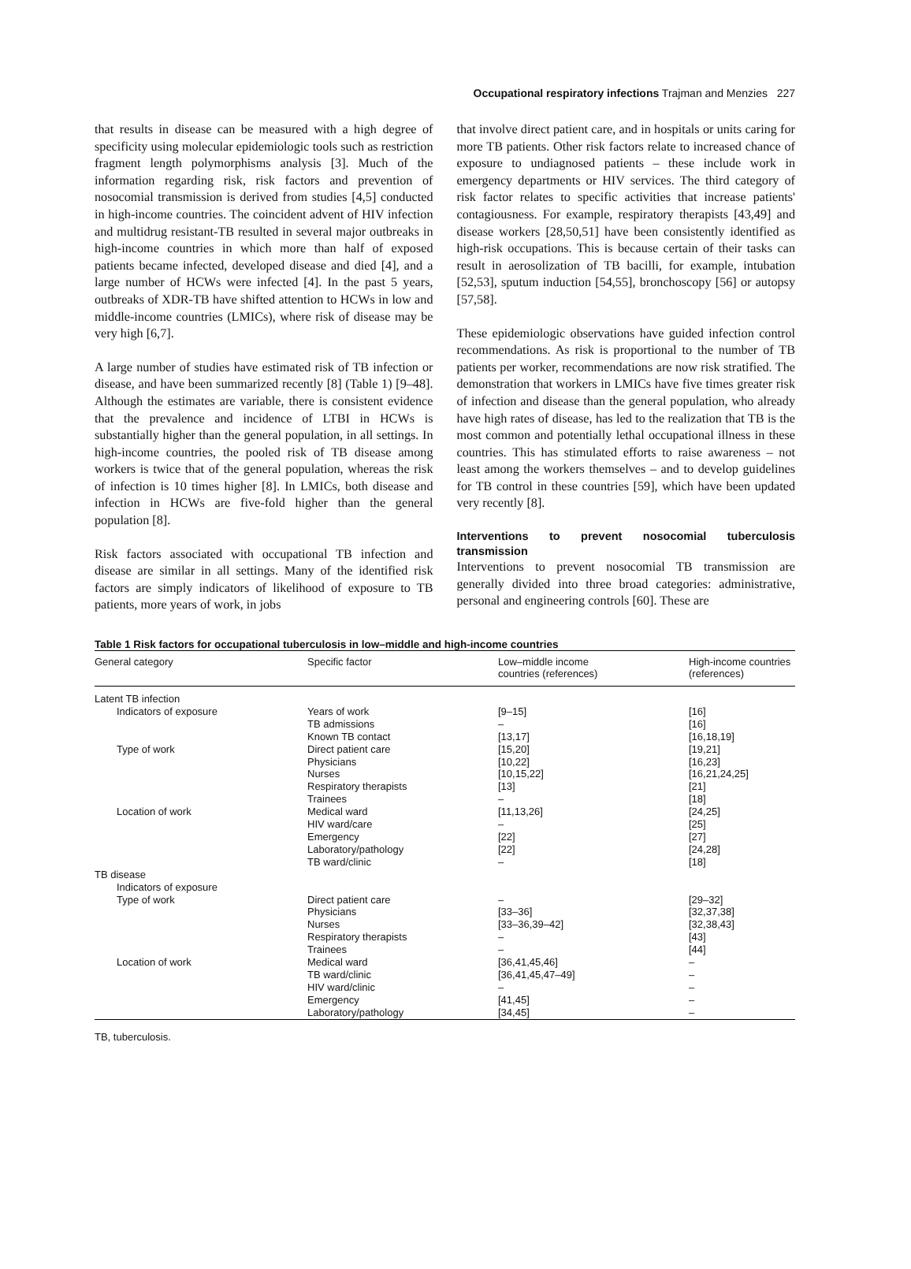Occupational respiratory infections Trajman and Menzies 227
that results in disease can be measured with a high degree of specificity using molecular epidemiologic tools such as restriction fragment length polymorphisms analysis [3]. Much of the information regarding risk, risk factors and prevention of nosocomial transmission is derived from studies [4,5] conducted in high-income countries. The coincident advent of HIV infection and multidrug resistant-TB resulted in several major outbreaks in high-income countries in which more than half of exposed patients became infected, developed disease and died [4], and a large number of HCWs were infected [4]. In the past 5 years, outbreaks of XDR-TB have shifted attention to HCWs in low and middle-income countries (LMICs), where risk of disease may be very high [6,7].
A large number of studies have estimated risk of TB infection or disease, and have been summarized recently [8] (Table 1) [9–48]. Although the estimates are variable, there is consistent evidence that the prevalence and incidence of LTBI in HCWs is substantially higher than the general population, in all settings. In high-income countries, the pooled risk of TB disease among workers is twice that of the general population, whereas the risk of infection is 10 times higher [8]. In LMICs, both disease and infection in HCWs are five-fold higher than the general population [8].
Risk factors associated with occupational TB infection and disease are similar in all settings. Many of the identified risk factors are simply indicators of likelihood of exposure to TB patients, more years of work, in jobs
that involve direct patient care, and in hospitals or units caring for more TB patients. Other risk factors relate to increased chance of exposure to undiagnosed patients – these include work in emergency departments or HIV services. The third category of risk factor relates to specific activities that increase patients' contagiousness. For example, respiratory therapists [43,49] and disease workers [28,50,51] have been consistently identified as high-risk occupations. This is because certain of their tasks can result in aerosolization of TB bacilli, for example, intubation [52,53], sputum induction [54,55], bronchoscopy [56] or autopsy [57,58].
These epidemiologic observations have guided infection control recommendations. As risk is proportional to the number of TB patients per worker, recommendations are now risk stratified. The demonstration that workers in LMICs have five times greater risk of infection and disease than the general population, who already have high rates of disease, has led to the realization that TB is the most common and potentially lethal occupational illness in these countries. This has stimulated efforts to raise awareness – not least among the workers themselves – and to develop guidelines for TB control in these countries [59], which have been updated very recently [8].
Interventions to prevent nosocomial tuberculosis transmission
Interventions to prevent nosocomial TB transmission are generally divided into three broad categories: administrative, personal and engineering controls [60]. These are
Table 1 Risk factors for occupational tuberculosis in low–middle and high-income countries
| General category | Specific factor | Low–middle income countries (references) | High-income countries (references) |
| --- | --- | --- | --- |
| Latent TB infection | | | |
| Indicators of exposure | Years of work | [9–15] | [16] |
| | TB admissions | – | [16] |
| | Known TB contact | [13,17] | [16,18,19] |
| Type of work | Direct patient care | [15,20] | [19,21] |
| | Physicians | [10,22] | [16,23] |
| | Nurses | [10,15,22] | [16,21,24,25] |
| | Respiratory therapists | [13] | [21] |
| | Trainees | – | [18] |
| Location of work | Medical ward | [11,13,26] | [24,25] |
| | HIV ward/care | – | [25] |
| | Emergency | [22] | [27] |
| | Laboratory/pathology | [22] | [24,28] |
| | TB ward/clinic | – | [18] |
| TB disease | | | |
| Indicators of exposure | | | |
| Type of work | Direct patient care | – | [29–32] |
| | Physicians | [33–36] | [32,37,38] |
| | Nurses | [33–36,39–42] | [32,38,43] |
| | Respiratory therapists | – | [43] |
| | Trainees | – | [44] |
| Location of work | Medical ward | [36,41,45,46] | – |
| | TB ward/clinic | [36,41,45,47–49] | – |
| | HIV ward/clinic | – | – |
| | Emergency | [41,45] | – |
| | Laboratory/pathology | [34,45] | – |
TB, tuberculosis.